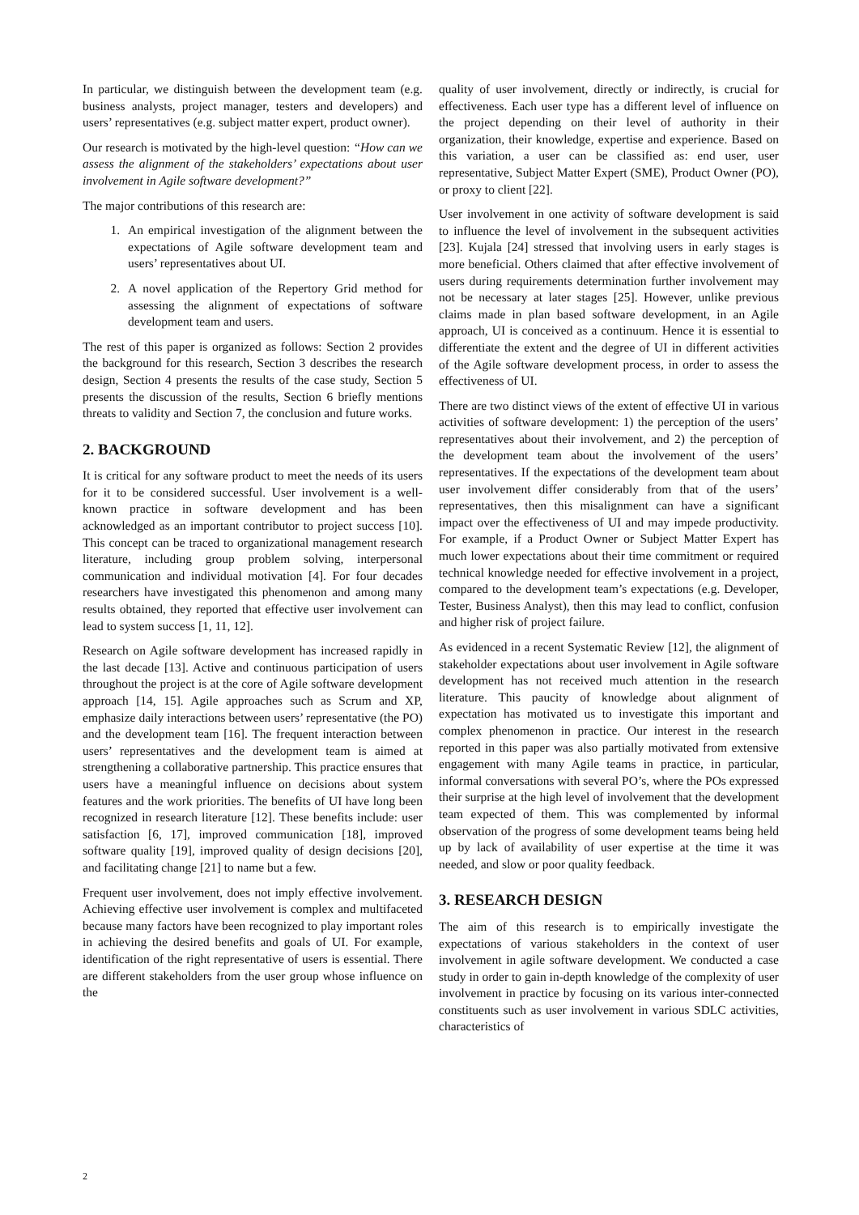In particular, we distinguish between the development team (e.g. business analysts, project manager, testers and developers) and users’ representatives (e.g. subject matter expert, product owner).
Our research is motivated by the high-level question: “How can we assess the alignment of the stakeholders’ expectations about user involvement in Agile software development?”
The major contributions of this research are:
1. An empirical investigation of the alignment between the expectations of Agile software development team and users’ representatives about UI.
2. A novel application of the Repertory Grid method for assessing the alignment of expectations of software development team and users.
The rest of this paper is organized as follows: Section 2 provides the background for this research, Section 3 describes the research design, Section 4 presents the results of the case study, Section 5 presents the discussion of the results, Section 6 briefly mentions threats to validity and Section 7, the conclusion and future works.
2. BACKGROUND
It is critical for any software product to meet the needs of its users for it to be considered successful. User involvement is a well-known practice in software development and has been acknowledged as an important contributor to project success [10]. This concept can be traced to organizational management research literature, including group problem solving, interpersonal communication and individual motivation [4]. For four decades researchers have investigated this phenomenon and among many results obtained, they reported that effective user involvement can lead to system success [1, 11, 12].
Research on Agile software development has increased rapidly in the last decade [13]. Active and continuous participation of users throughout the project is at the core of Agile software development approach [14, 15]. Agile approaches such as Scrum and XP, emphasize daily interactions between users’ representative (the PO) and the development team [16]. The frequent interaction between users’ representatives and the development team is aimed at strengthening a collaborative partnership. This practice ensures that users have a meaningful influence on decisions about system features and the work priorities. The benefits of UI have long been recognized in research literature [12]. These benefits include: user satisfaction [6, 17], improved communication [18], improved software quality [19], improved quality of design decisions [20], and facilitating change [21] to name but a few.
Frequent user involvement, does not imply effective involvement. Achieving effective user involvement is complex and multifaceted because many factors have been recognized to play important roles in achieving the desired benefits and goals of UI. For example, identification of the right representative of users is essential. There are different stakeholders from the user group whose influence on the
quality of user involvement, directly or indirectly, is crucial for effectiveness. Each user type has a different level of influence on the project depending on their level of authority in their organization, their knowledge, expertise and experience. Based on this variation, a user can be classified as: end user, user representative, Subject Matter Expert (SME), Product Owner (PO), or proxy to client [22].
User involvement in one activity of software development is said to influence the level of involvement in the subsequent activities [23]. Kujala [24] stressed that involving users in early stages is more beneficial. Others claimed that after effective involvement of users during requirements determination further involvement may not be necessary at later stages [25]. However, unlike previous claims made in plan based software development, in an Agile approach, UI is conceived as a continuum. Hence it is essential to differentiate the extent and the degree of UI in different activities of the Agile software development process, in order to assess the effectiveness of UI.
There are two distinct views of the extent of effective UI in various activities of software development: 1) the perception of the users’ representatives about their involvement, and 2) the perception of the development team about the involvement of the users’ representatives. If the expectations of the development team about user involvement differ considerably from that of the users’ representatives, then this misalignment can have a significant impact over the effectiveness of UI and may impede productivity. For example, if a Product Owner or Subject Matter Expert has much lower expectations about their time commitment or required technical knowledge needed for effective involvement in a project, compared to the development team’s expectations (e.g. Developer, Tester, Business Analyst), then this may lead to conflict, confusion and higher risk of project failure.
As evidenced in a recent Systematic Review [12], the alignment of stakeholder expectations about user involvement in Agile software development has not received much attention in the research literature. This paucity of knowledge about alignment of expectation has motivated us to investigate this important and complex phenomenon in practice. Our interest in the research reported in this paper was also partially motivated from extensive engagement with many Agile teams in practice, in particular, informal conversations with several PO’s, where the POs expressed their surprise at the high level of involvement that the development team expected of them. This was complemented by informal observation of the progress of some development teams being held up by lack of availability of user expertise at the time it was needed, and slow or poor quality feedback.
3. RESEARCH DESIGN
The aim of this research is to empirically investigate the expectations of various stakeholders in the context of user involvement in agile software development. We conducted a case study in order to gain in-depth knowledge of the complexity of user involvement in practice by focusing on its various inter-connected constituents such as user involvement in various SDLC activities, characteristics of
2